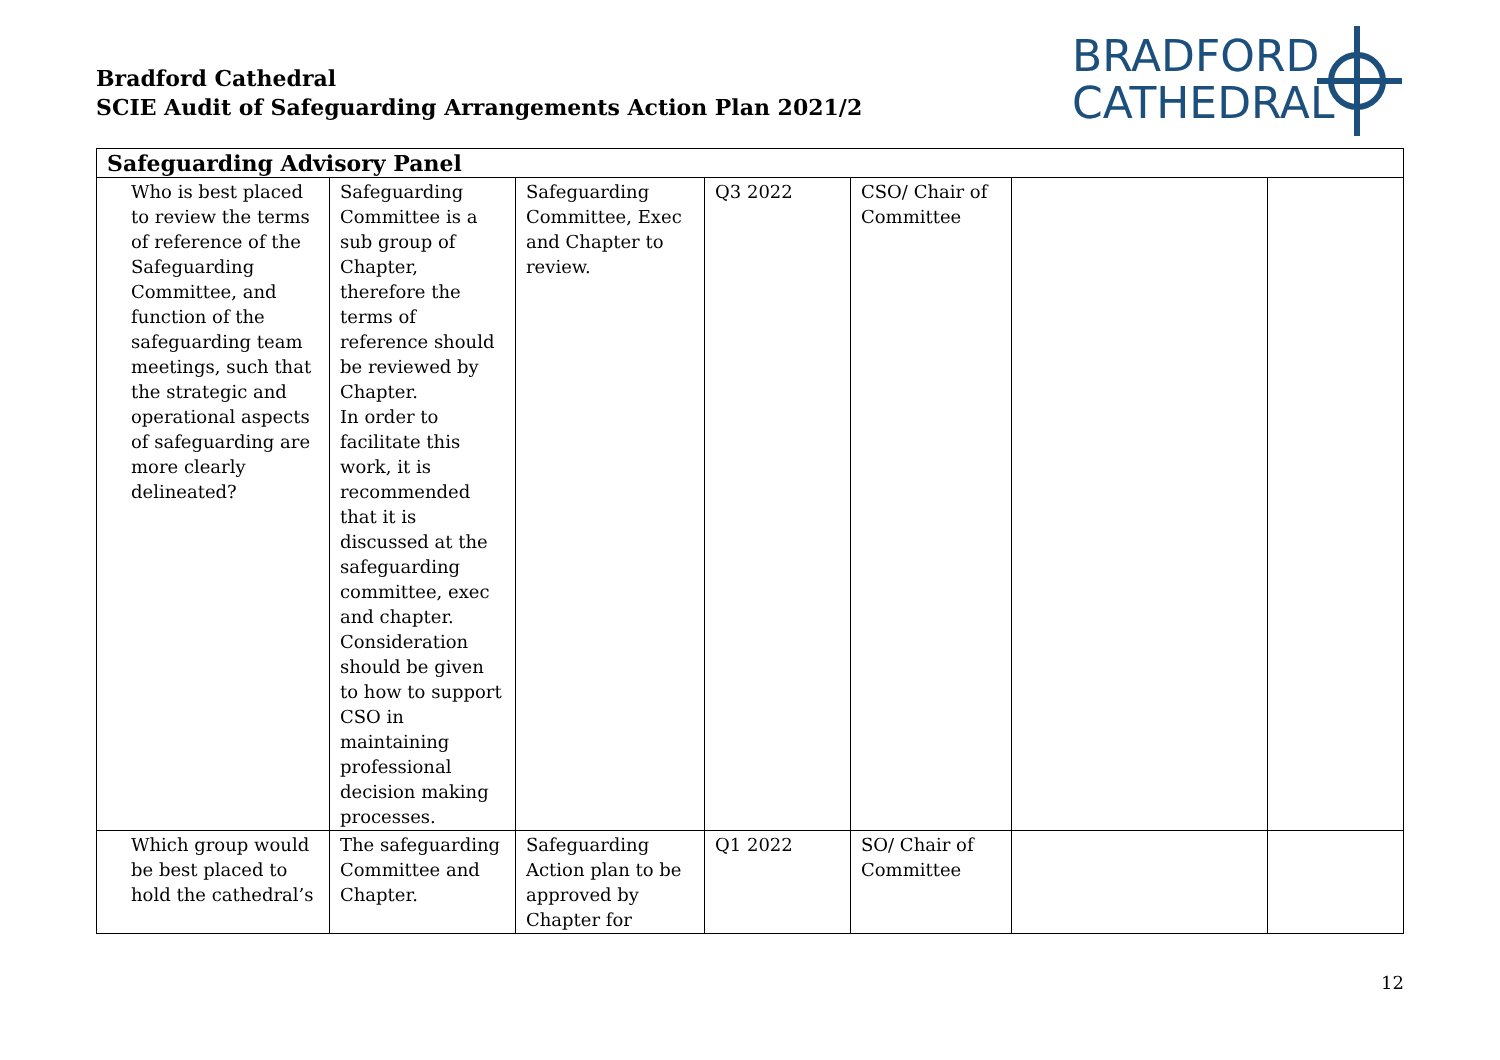Bradford Cathedral
SCIE Audit of Safeguarding Arrangements Action Plan 2021/2
BRADFORD
CATHEDRAL
| Safeguarding Advisory Panel | | | | | | |
| --- | --- | --- | --- | --- | --- | --- |
| Who is best placed to review the terms of reference of the Safeguarding Committee, and function of the safeguarding team meetings, such that the strategic and operational aspects of safeguarding are more clearly delineated? | Safeguarding Committee is a sub group of Chapter, therefore the terms of reference should be reviewed by Chapter. In order to facilitate this work, it is recommended that it is discussed at the safeguarding committee, exec and chapter. Consideration should be given to how to support CSO in maintaining professional decision making processes. | Safeguarding Committee, Exec and Chapter to review. | Q3 2022 | CSO/ Chair of Committee | | |
| Which group would be best placed to hold the cathedral’s | The safeguarding Committee and Chapter. | Safeguarding Action plan to be approved by Chapter for | Q1 2022 | SO/ Chair of Committee | | |
12